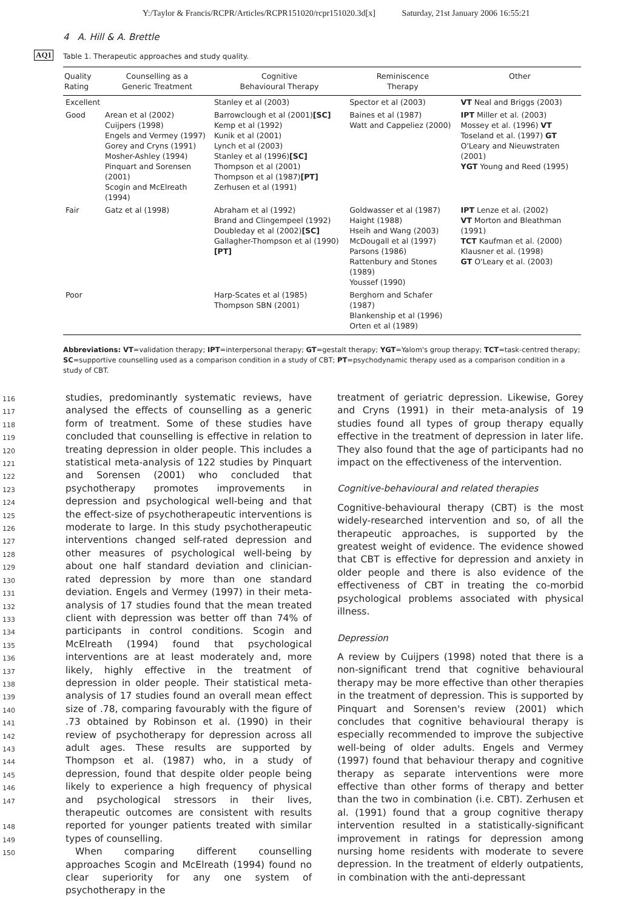Y:/Taylor & Francis/RCPR/Articles/RCPR151020/rcpr151020.3d[x] Saturday, 21st January 2006 16:55:21
4 A. Hill & A. Brettle
AQ1
Table 1. Therapeutic approaches and study quality.
| Quality Rating | Counselling as a Generic Treatment | Cognitive Behavioural Therapy | Reminiscence Therapy | Other |
| --- | --- | --- | --- | --- |
| Excellent | | Stanley et al (2003) | Spector et al (2003) | VT Neal and Briggs (2003) |
| Good | Arean et al (2002) Cuijpers (1998) Engels and Vermey (1997) Gorey and Cryns (1991) Mosher-Ashley (1994) Pinquart and Sorensen (2001) Scogin and McElreath (1994) | Barrowclough et al (2001) [SC] Kemp et al (1992) Kunik et al (2001) Lynch et al (2003) Stanley et al (1996) [SC] Thompson et al (2001) Thompson et al (1987) [PT] Zerhusen et al (1991) | Baines et al (1987) Watt and Cappeliez (2000) | IPT Miller et al. (2003) Mossey et al. (1996) VT Toseland et al. (1997) GT O'Leary and Nieuwstraten (2001) YGT Young and Reed (1995) |
| Fair | Gatz et al (1998) | Abraham et al (1992) Brand and Clingempeel (1992) Doubleday et al (2002) [SC] Gallagher-Thompson et al (1990) [PT] | Goldwasser et al (1987) Haight (1988) Hseih and Wang (2003) McDougall et al (1997) Parsons (1986) Rattenbury and Stones (1989) Youssef (1990) | IPT Lenze et al. (2002) VT Morton and Bleathman (1991) TCT Kaufman et al. (2000) Klausner et al. (1998) GT O'Leary et al. (2003) |
| Poor | | Harp-Scates et al (1985) Thompson SBN (2001) | Berghorn and Schafer (1987) Blankenship et al (1996) Orten et al (1989) | |
Abbreviations: VT=validation therapy; IPT=interpersonal therapy; GT=gestalt therapy; YGT=Yalom's group therapy; TCT=task-centred therapy; SC=supportive counselling used as a comparison condition in a study of CBT; PT=psychodynamic therapy used as a comparison condition in a study of CBT.
116
117
118
119
120
121
122
123
124
125
126
127
128
129
130
131
132
133
134
135
136
137
138
139
140
141
142
143
144
145
146
147
148
149
150
studies, predominantly systematic reviews, have analysed the effects of counselling as a generic form of treatment. Some of these studies have concluded that counselling is effective in relation to treating depression in older people. This includes a statistical meta-analysis of 122 studies by Pinquart and Sorensen (2001) who concluded that psychotherapy promotes improvements in depression and psychological well-being and that the effect-size of psychotherapeutic interventions is moderate to large. In this study psychotherapeutic interventions changed self-rated depression and other measures of psychological well-being by about one half standard deviation and clinician-rated depression by more than one standard deviation. Engels and Vermey (1997) in their meta-analysis of 17 studies found that the mean treated client with depression was better off than 74% of participants in control conditions. Scogin and McElreath (1994) found that psychological interventions are at least moderately and, more likely, highly effective in the treatment of depression in older people. Their statistical meta-analysis of 17 studies found an overall mean effect size of .78, comparing favourably with the figure of .73 obtained by Robinson et al. (1990) in their review of psychotherapy for depression across all adult ages. These results are supported by Thompson et al. (1987) who, in a study of depression, found that despite older people being likely to experience a high frequency of physical and psychological stressors in their lives, therapeutic outcomes are consistent with results reported for younger patients treated with similar types of counselling.
When comparing different counselling approaches Scogin and McElreath (1994) found no clear superiority for any one system of psychotherapy in the
treatment of geriatric depression. Likewise, Gorey and Cryns (1991) in their meta-analysis of 19 studies found all types of group therapy equally effective in the treatment of depression in later life. They also found that the age of participants had no impact on the effectiveness of the intervention.
Cognitive-behavioural and related therapies
Cognitive-behavioural therapy (CBT) is the most widely-researched intervention and so, of all the therapeutic approaches, is supported by the greatest weight of evidence. The evidence showed that CBT is effective for depression and anxiety in older people and there is also evidence of the effectiveness of CBT in treating the co-morbid psychological problems associated with physical illness.
Depression
A review by Cuijpers (1998) noted that there is a non-significant trend that cognitive behavioural therapy may be more effective than other therapies in the treatment of depression. This is supported by Pinquart and Sorensen's review (2001) which concludes that cognitive behavioural therapy is especially recommended to improve the subjective well-being of older adults. Engels and Vermey (1997) found that behaviour therapy and cognitive therapy as separate interventions were more effective than other forms of therapy and better than the two in combination (i.e. CBT). Zerhusen et al. (1991) found that a group cognitive therapy intervention resulted in a statistically-significant improvement in ratings for depression among nursing home residents with moderate to severe depression. In the treatment of elderly outpatients, in combination with the anti-depressant